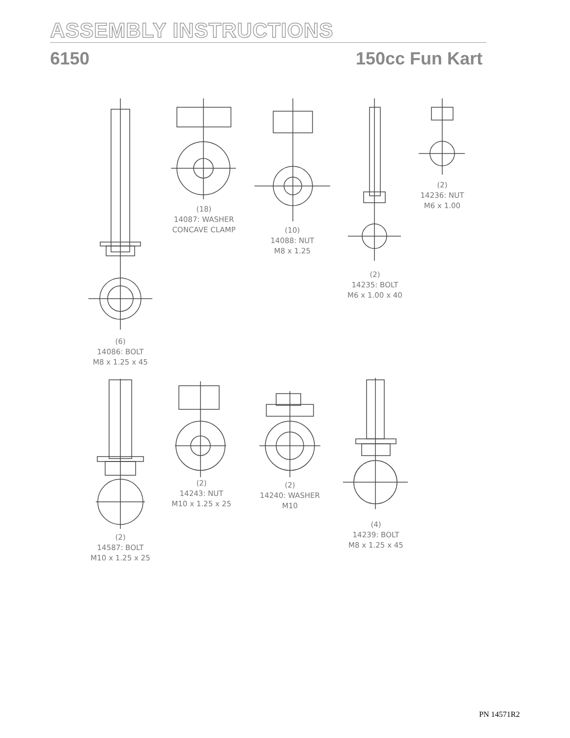ASSEMBLY INSTRUCTIONS
6150 150cc Fun Kart
(6)
14086: BOLT
M8 x 1.25 x 45
(18)
14087: WASHER
CONCAVE CLAMP
(10)
14088: NUT
M8 x 1.25
(2)
14235: BOLT
M6 x 1.00 x 40
(2)
14236: NUT
M6 x 1.00
(2)
14587: BOLT
M10 x 1.25 x 25
(2)
14243: NUT
M10 x 1.25 x 25
(2)
14240: WASHER
M10
(4)
14239: BOLT
M8 x 1.25 x 45
PN 14571R2